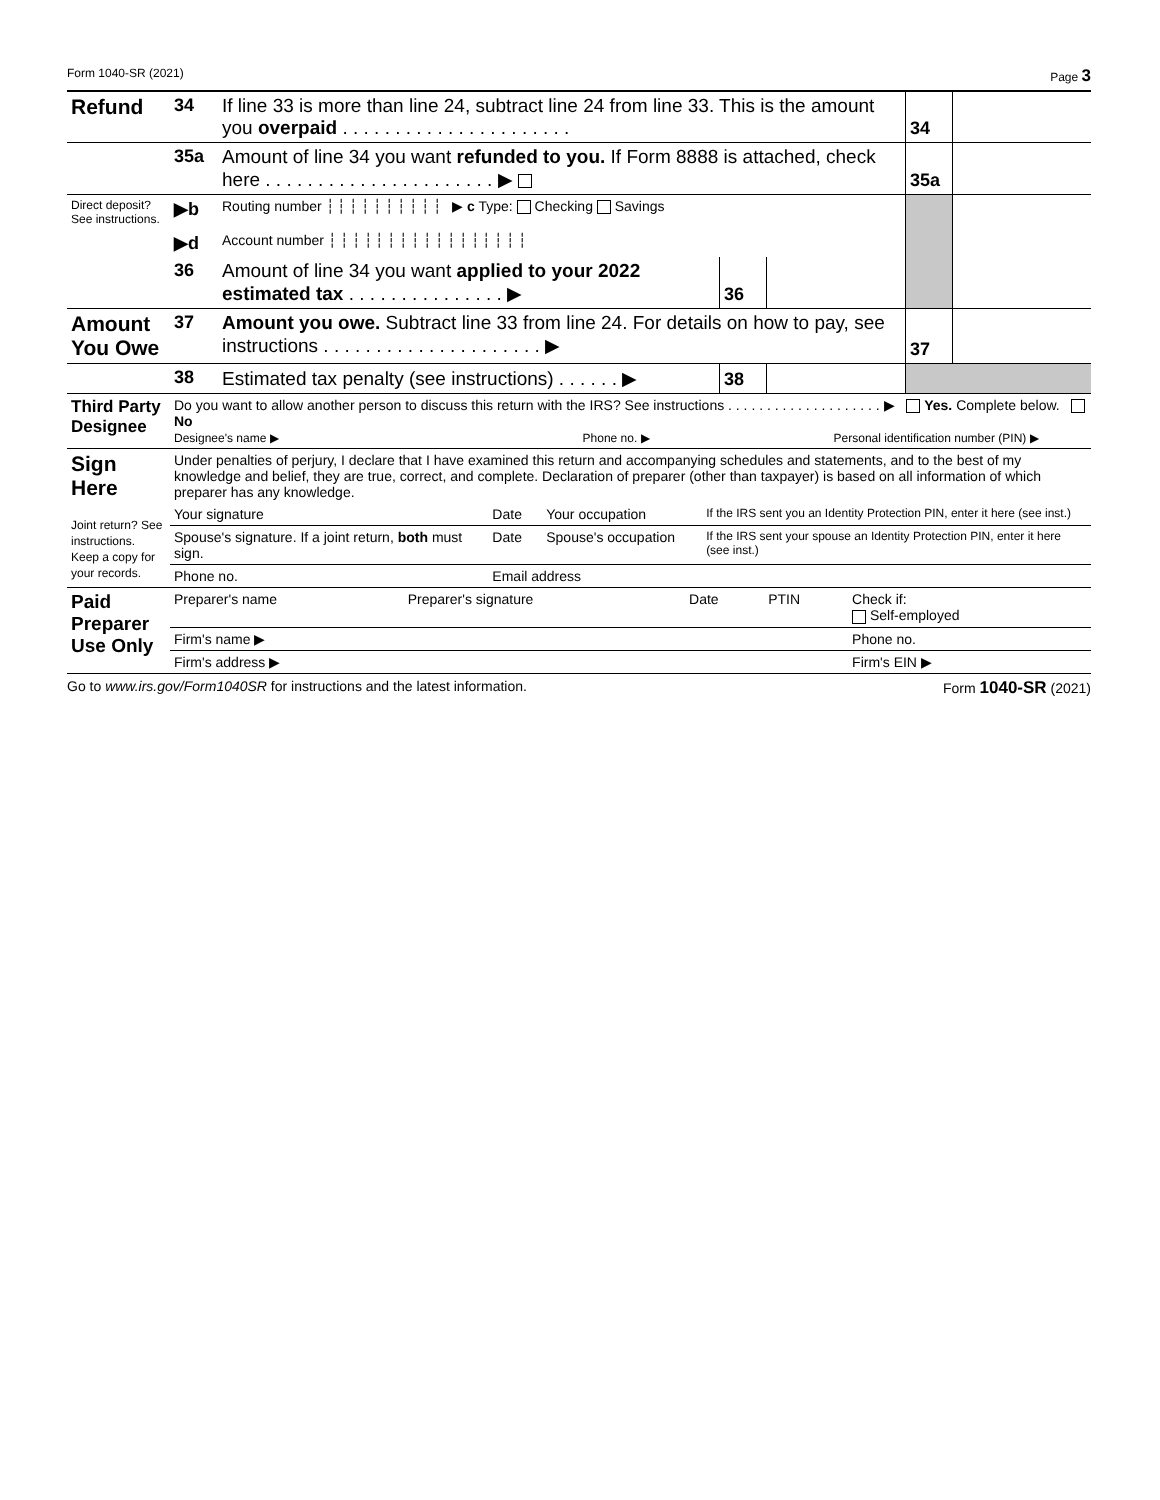Form 1040-SR (2021) Page 3
| Refund | 34 | If line 33 is more than line 24, subtract line 24 from line 33. This is the amount you overpaid . . . . . . . . . . . . . . . . . . . . . . | | | 34 | |
| | 35a | Amount of line 34 you want refunded to you. If Form 8888 is attached, check here . . . . . . . . . . . . . . . . . . . . . . ▶ | | | 35a | |
| Direct deposit? See instructions. | ▶b | Routing number ┆ ┆ ┆ ┆ ┆ ┆ ┆ ┆ ┆ ┆ ▶ c Type: Checking Savings | | | | |
| | ▶d | Account number ┆ ┆ ┆ ┆ ┆ ┆ ┆ ┆ ┆ ┆ ┆ ┆ ┆ ┆ ┆ ┆ ┆ | | | | |
| | 36 | Amount of line 34 you want applied to your 2022 estimated tax . . . . . . . . . . . . . . . ▶ | 36 | | | |
| Amount You Owe | 37 | Amount you owe. Subtract line 33 from line 24. For details on how to pay, see instructions . . . . . . . . . . . . . . . . . . . . . ▶ | | | 37 | |
| | 38 | Estimated tax penalty (see instructions) . . . . . . ▶ | 38 | | | |
| Third Party Designee | Do you want to allow another person to discuss this return with the IRS? See instructions . . . . . . . . . . . . . . . . . . . . ▶ Yes. Complete below. No Designee's name ▶ Phone no. ▶ Personal identification number (PIN) ▶ |
| Sign Here Joint return? See instructions. Keep a copy for your records. | Under penalties of perjury, I declare that I have examined this return and accompanying schedules and statements, and to the best of my knowledge and belief, they are true, correct, and complete. Declaration of preparer (other than taxpayer) is based on all information of which preparer has any knowledge. | | | |
| | Your signature | Date | Your occupation | If the IRS sent you an Identity Protection PIN, enter it here (see inst.) |
| | Spouse's signature. If a joint return, both must sign. | Date | Spouse's occupation | If the IRS sent your spouse an Identity Protection PIN, enter it here (see inst.) |
| | Phone no. | Email address | | |
| Paid Preparer Use Only | Preparer's name | Preparer's signature | Date | PTIN | Check if: Self-employed |
| | Firm's name ▶ | | | | Phone no. |
| | Firm's address ▶ | | | | Firm's EIN ▶ |
Go to www.irs.gov/Form1040SR for instructions and the latest information. Form 1040-SR (2021)